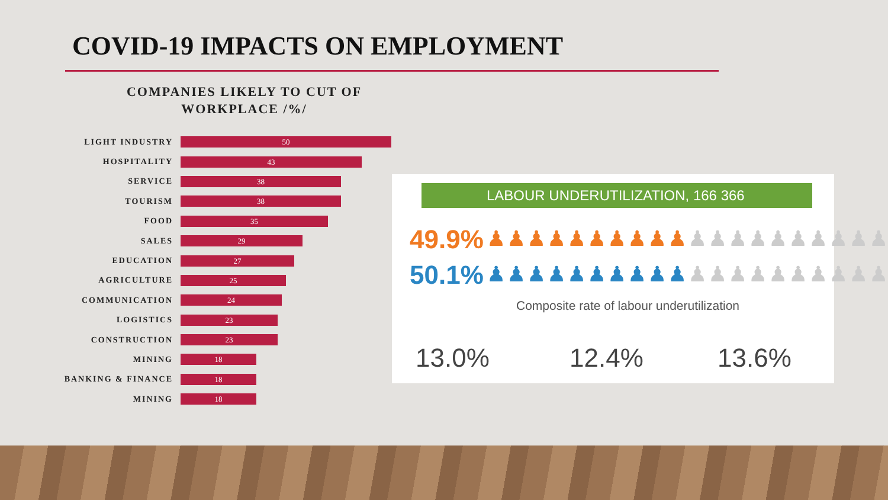COVID-19 IMPACTS ON EMPLOYMENT
COMPANIES LIKELY TO CUT OF WORKPLACE /%/
LIGHT INDUSTRY
50
HOSPITALITY
43
SERVICE
38
TOURISM
38
FOOD
35
SALES
29
EDUCATION
27
AGRICULTURE
25
COMMUNICATION
24
LOGISTICS
23
CONSTRUCTION
23
MINING
18
BANKING & FINANCE
18
MINING
18
LABOUR UNDERUTILIZATION, 166 366
49.9% ♟♟♟♟♟♟♟♟♟♟♟♟♟♟♟♟♟♟♟♟
50.1% ♟♟♟♟♟♟♟♟♟♟♟♟♟♟♟♟♟♟♟♟
Composite rate of labour underutilization
13.0% 12.4% 13.6%